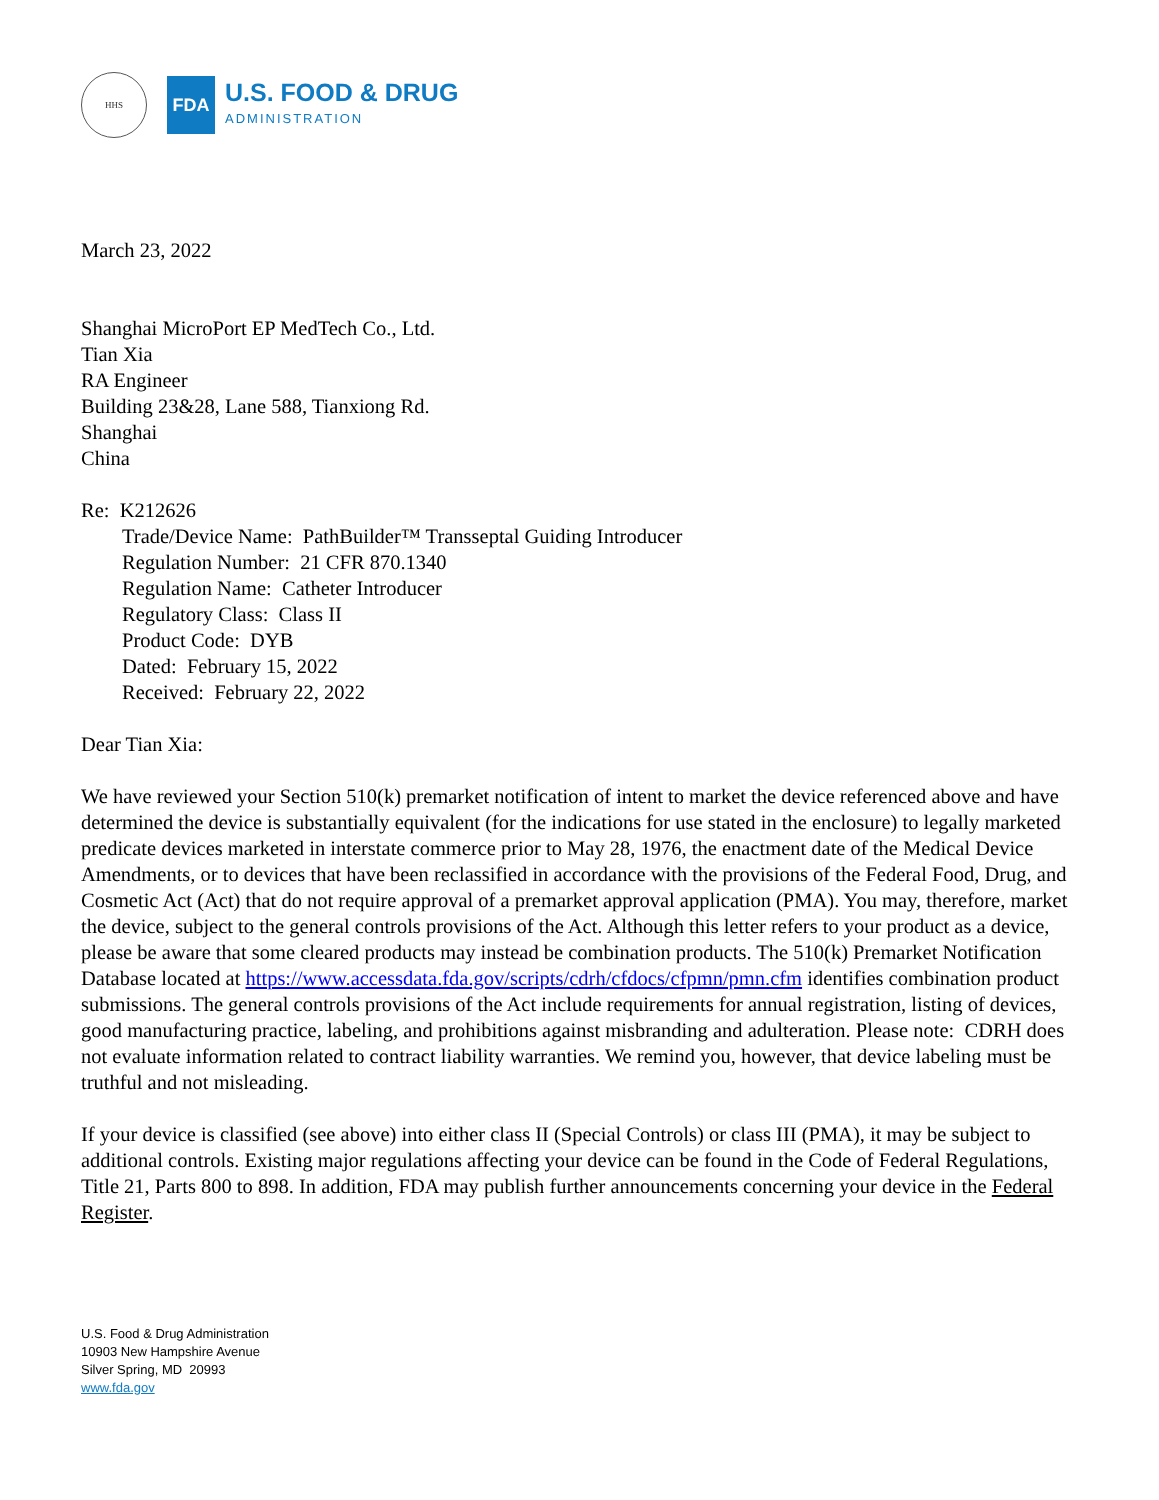HHS
FDA
U.S. FOOD & DRUG
ADMINISTRATION
March 23, 2022
Shanghai MicroPort EP MedTech Co., Ltd.
Tian Xia
RA Engineer
Building 23&28, Lane 588, Tianxiong Rd.
Shanghai
China
Re: K212626
Trade/Device Name: PathBuilder™ Transseptal Guiding Introducer
Regulation Number: 21 CFR 870.1340
Regulation Name: Catheter Introducer
Regulatory Class: Class II
Product Code: DYB
Dated: February 15, 2022
Received: February 22, 2022
Dear Tian Xia:
We have reviewed your Section 510(k) premarket notification of intent to market the device referenced above and have determined the device is substantially equivalent (for the indications for use stated in the enclosure) to legally marketed predicate devices marketed in interstate commerce prior to May 28, 1976, the enactment date of the Medical Device Amendments, or to devices that have been reclassified in accordance with the provisions of the Federal Food, Drug, and Cosmetic Act (Act) that do not require approval of a premarket approval application (PMA). You may, therefore, market the device, subject to the general controls provisions of the Act. Although this letter refers to your product as a device, please be aware that some cleared products may instead be combination products. The 510(k) Premarket Notification Database located at https://www.accessdata.fda.gov/scripts/cdrh/cfdocs/cfpmn/pmn.cfm identifies combination product submissions. The general controls provisions of the Act include requirements for annual registration, listing of devices, good manufacturing practice, labeling, and prohibitions against misbranding and adulteration. Please note: CDRH does not evaluate information related to contract liability warranties. We remind you, however, that device labeling must be truthful and not misleading.
If your device is classified (see above) into either class II (Special Controls) or class III (PMA), it may be subject to additional controls. Existing major regulations affecting your device can be found in the Code of Federal Regulations, Title 21, Parts 800 to 898. In addition, FDA may publish further announcements concerning your device in the Federal Register.
U.S. Food & Drug Administration
10903 New Hampshire Avenue
Silver Spring, MD 20993
www.fda.gov